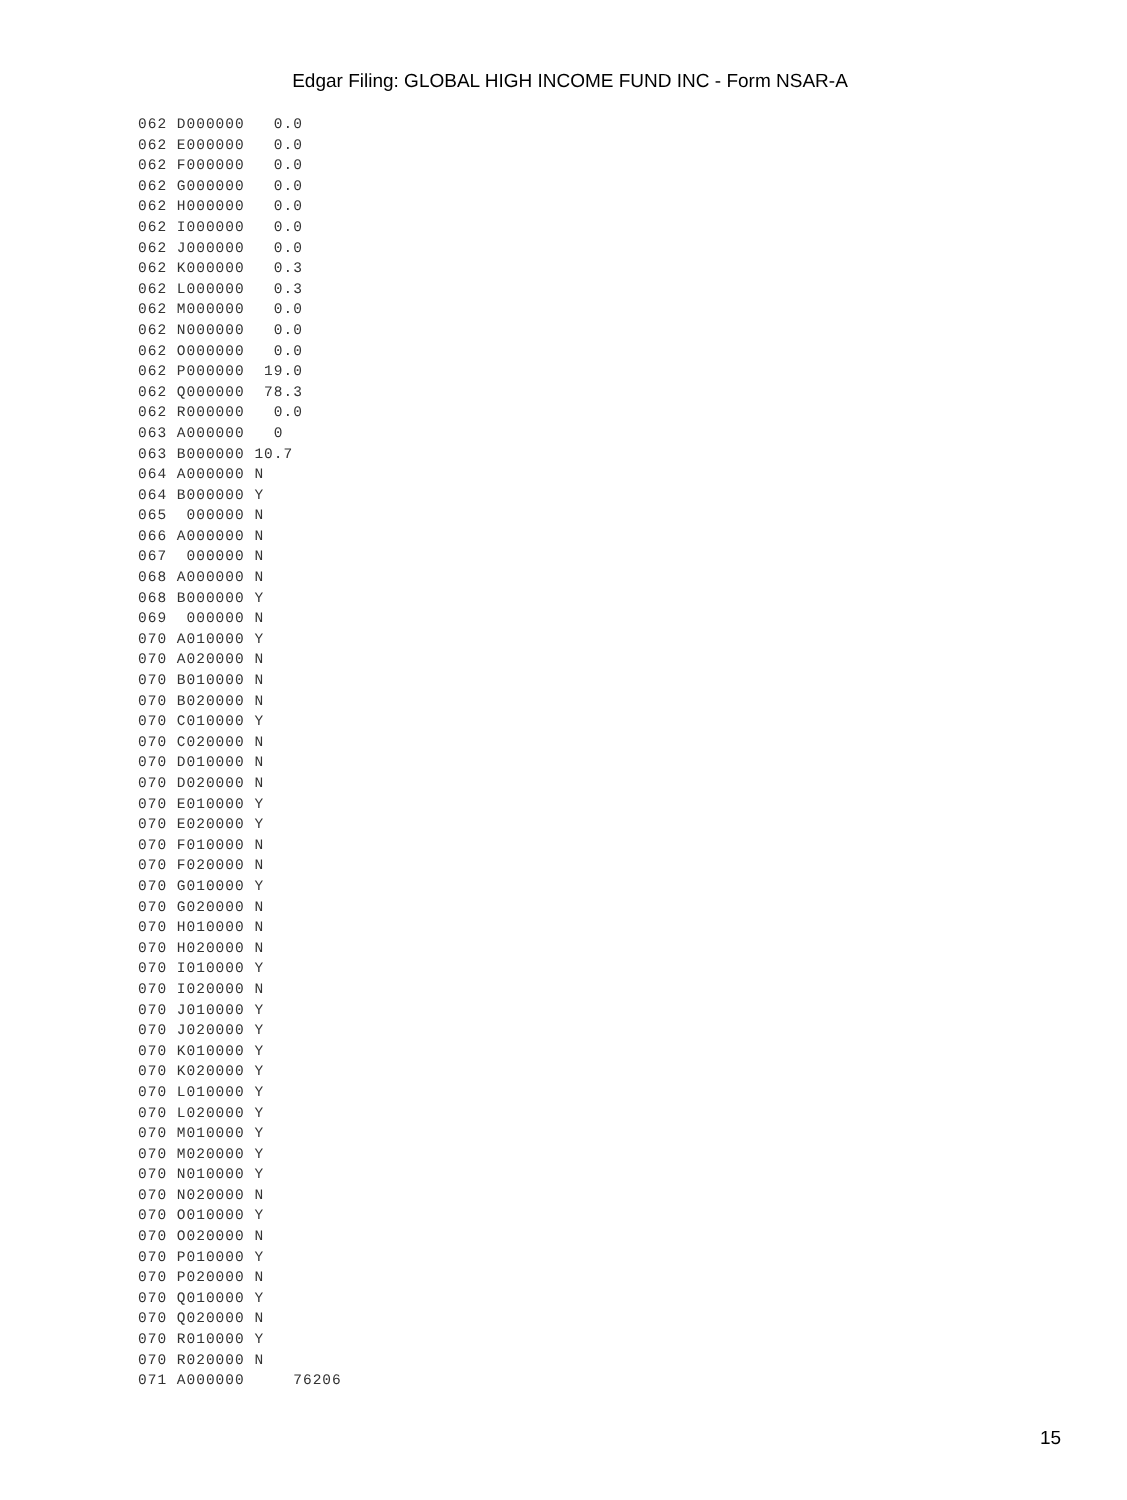Edgar Filing: GLOBAL HIGH INCOME FUND INC - Form NSAR-A
062 D000000   0.0
062 E000000   0.0
062 F000000   0.0
062 G000000   0.0
062 H000000   0.0
062 I000000   0.0
062 J000000   0.0
062 K000000   0.3
062 L000000   0.3
062 M000000   0.0
062 N000000   0.0
062 O000000   0.0
062 P000000  19.0
062 Q000000  78.3
062 R000000   0.0
063 A000000   0
063 B000000 10.7
064 A000000 N
064 B000000 Y
065  000000 N
066 A000000 N
067  000000 N
068 A000000 N
068 B000000 Y
069  000000 N
070 A010000 Y
070 A020000 N
070 B010000 N
070 B020000 N
070 C010000 Y
070 C020000 N
070 D010000 N
070 D020000 N
070 E010000 Y
070 E020000 Y
070 F010000 N
070 F020000 N
070 G010000 Y
070 G020000 N
070 H010000 N
070 H020000 N
070 I010000 Y
070 I020000 N
070 J010000 Y
070 J020000 Y
070 K010000 Y
070 K020000 Y
070 L010000 Y
070 L020000 Y
070 M010000 Y
070 M020000 Y
070 N010000 Y
070 N020000 N
070 O010000 Y
070 O020000 N
070 P010000 Y
070 P020000 N
070 Q010000 Y
070 Q020000 N
070 R010000 Y
070 R020000 N
071 A000000     76206
15